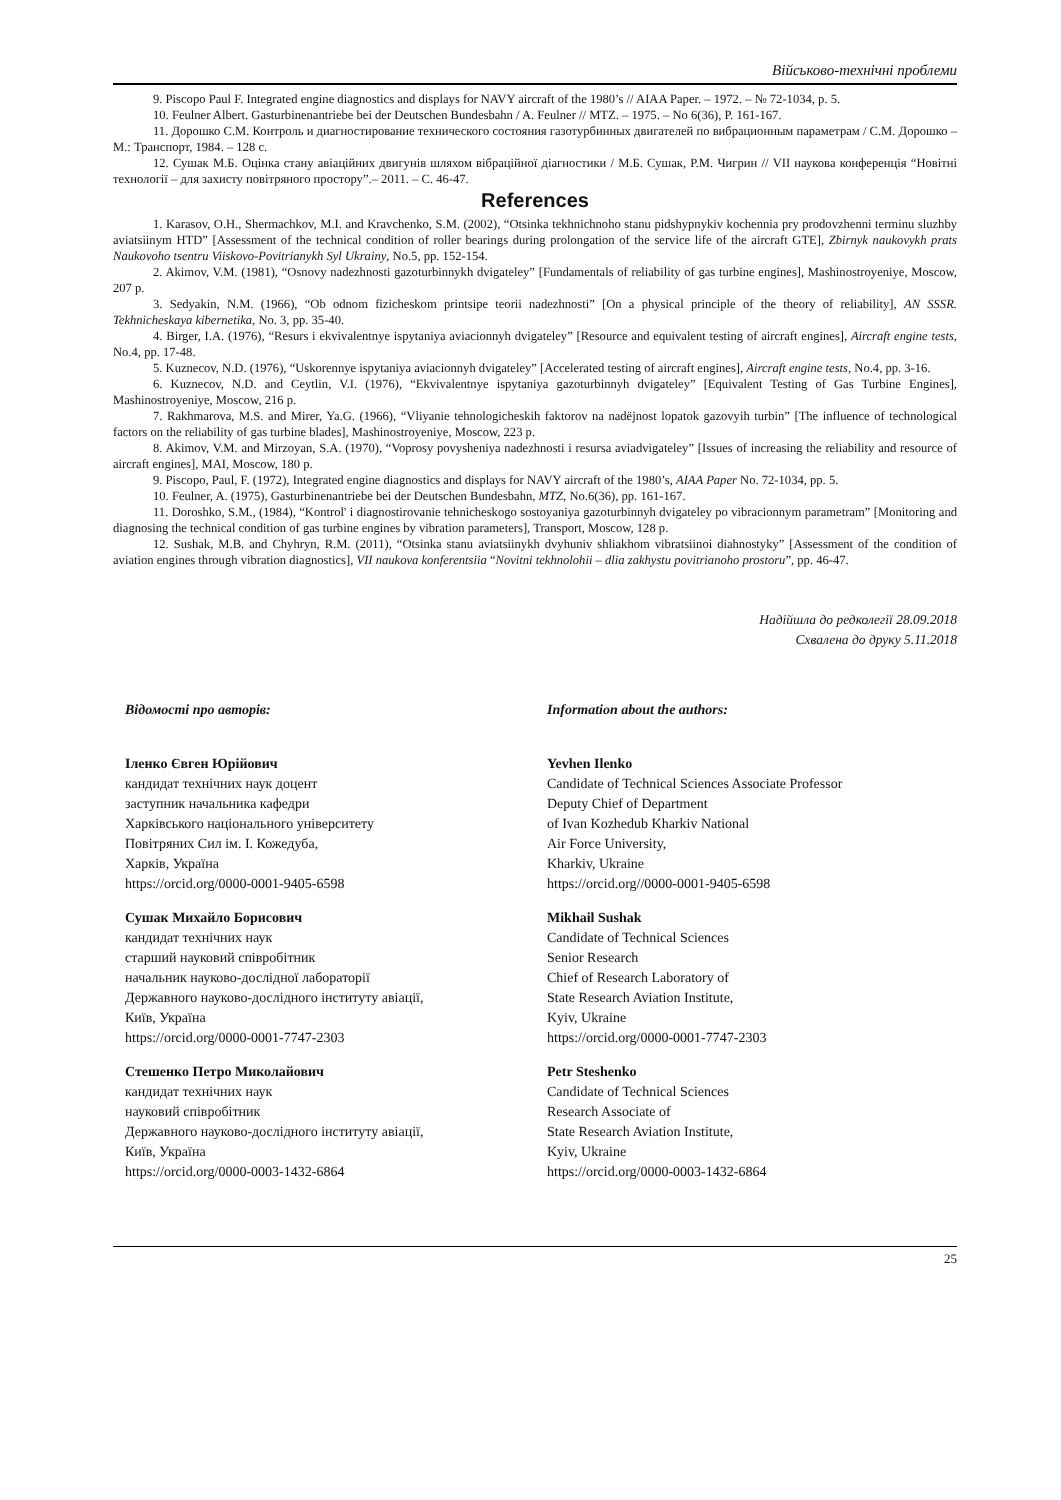Військово-технічні проблеми
9. Piscopo Paul F. Integrated engine diagnostics and displays for NAVY aircraft of the 1980’s // AIAA Paper. – 1972. – № 72-1034, p. 5.
10. Feulner Albert. Gasturbinenantriebe bei der Deutschen Bundesbahn / A. Feulner // MTZ. – 1975. – No 6(36), P. 161-167.
11. Дорошко С.М. Контроль и диагностирование технического состояния газотурбинных двигателей по вибрационным параметрам / С.М. Дорошко – М.: Транспорт, 1984. – 128 с.
12. Сушак М.Б. Оцінка стану авіаційних двигунів шляхом вібраційної діагностики / М.Б. Сушак, Р.М. Чигрин // VII наукова конференція “Новітні технології – для захисту повітряного простору”.– 2011. – С. 46-47.
References
1. Karasov, O.H., Shermachkov, M.I. and Kravchenko, S.M. (2002), “Otsinka tekhnichnoho stanu pidshypnykiv kochennia pry prodovzhenni terminu sluzhby aviatsiinym HTD” [Assessment of the technical condition of roller bearings during prolongation of the service life of the aircraft GTE], Zbirnyk naukovykh prats Naukovoho tsentru Viiskovo-Povitrianykh Syl Ukrainy, No.5, pp. 152-154.
2. Akimov, V.M. (1981), “Osnovy nadezhnosti gazoturbinnykh dvigateley” [Fundamentals of reliability of gas turbine engines], Mashinostroyeniye, Moscow, 207 p.
3. Sedyakin, N.M. (1966), “Ob odnom fizicheskom printsipe teorii nadezhnosti” [On a physical principle of the theory of reliability], AN SSSR. Tekhnicheskaya kibernetika, No. 3, pp. 35-40.
4. Birger, I.A. (1976), “Resurs i ekvivalentnye ispytaniya aviacionnyh dvigateley” [Resource and equivalent testing of aircraft engines], Aircraft engine tests, No.4, pp. 17-48.
5. Kuznecov, N.D. (1976), “Uskorennye ispytaniya aviacionnyh dvigateley” [Accelerated testing of aircraft engines], Aircraft engine tests, No.4, pp. 3-16.
6. Kuznecov, N.D. and Ceytlin, V.I. (1976), “Ekvivalentnye ispytaniya gazoturbinnyh dvigateley” [Equivalent Testing of Gas Turbine Engines], Mashinostroyeniye, Moscow, 216 p.
7. Rakhmarova, M.S. and Mirer, Ya.G. (1966), “Vliyanie tehnologicheskih faktorov na nadёjnost lopatok gazovyih turbin” [The influence of technological factors on the reliability of gas turbine blades], Mashinostroyeniye, Moscow, 223 p.
8. Akimov, V.M. and Mirzoyan, S.A. (1970), “Voprosy povysheniya nadezhnosti i resursa aviadvigateley” [Issues of increasing the reliability and resource of aircraft engines], MAI, Moscow, 180 p.
9. Piscopo, Paul, F. (1972), Integrated engine diagnostics and displays for NAVY aircraft of the 1980’s, AIAA Paper No. 72-1034, pp. 5.
10. Feulner, A. (1975), Gasturbinenantriebe bei der Deutschen Bundesbahn, MTZ, No.6(36), pp. 161-167.
11. Doroshko, S.M., (1984), “Kontrol' i diagnostirovanie tehnicheskogo sostoyaniya gazoturbinnyh dvigateley po vibracionnym parametram” [Monitoring and diagnosing the technical condition of gas turbine engines by vibration parameters], Transport, Moscow, 128 p.
12. Sushak, M.B. and Chyhryn, R.M. (2011), “Otsinka stanu aviatsiinykh dvyhuniv shliakhom vibratsiinoi diahnostyky” [Assessment of the condition of aviation engines through vibration diagnostics], VII naukova konferentsiia “Novitni tekhnolohii – dlia zakhystu povitrianoho prostoru”, pp. 46-47.
Надійшла до редколегії 28.09.2018
Схвалена до друку 5.11.2018
Відомості про авторів:
Іленко Євген Юрійович
кандидат технічних наук доцент
заступник начальника кафедри
Харківського національного університету
Повітряних Сил ім. І. Кожедуба,
Харків, Україна
https://orcid.org/0000-0001-9405-6598
Сушак Михайло Борисович
кандидат технічних наук
старший науковий співробітник
начальник науково-дослідної лабораторії
Державного науково-дослідного інституту авіації,
Київ, Україна
https://orcid.org/0000-0001-7747-2303
Стешенко Петро Миколайович
кандидат технічних наук
науковий співробітник
Державного науково-дослідного інституту авіації,
Київ, Україна
https://orcid.org/0000-0003-1432-6864
Information about the authors:
Yevhen Ilenko
Candidate of Technical Sciences Associate Professor
Deputy Chief of Department
of Ivan Kozhedub Kharkiv National
Air Force University,
Kharkiv, Ukraine
https://orcid.org//0000-0001-9405-6598
Mikhail Sushak
Candidate of Technical Sciences
Senior Research
Chief of Research Laboratory of
State Research Aviation Institute,
Kyiv, Ukraine
https://orcid.org/0000-0001-7747-2303
Petr Steshenko
Candidate of Technical Sciences
Research Associate of
State Research Aviation Institute,
Kyiv, Ukraine
https://orcid.org/0000-0003-1432-6864
25